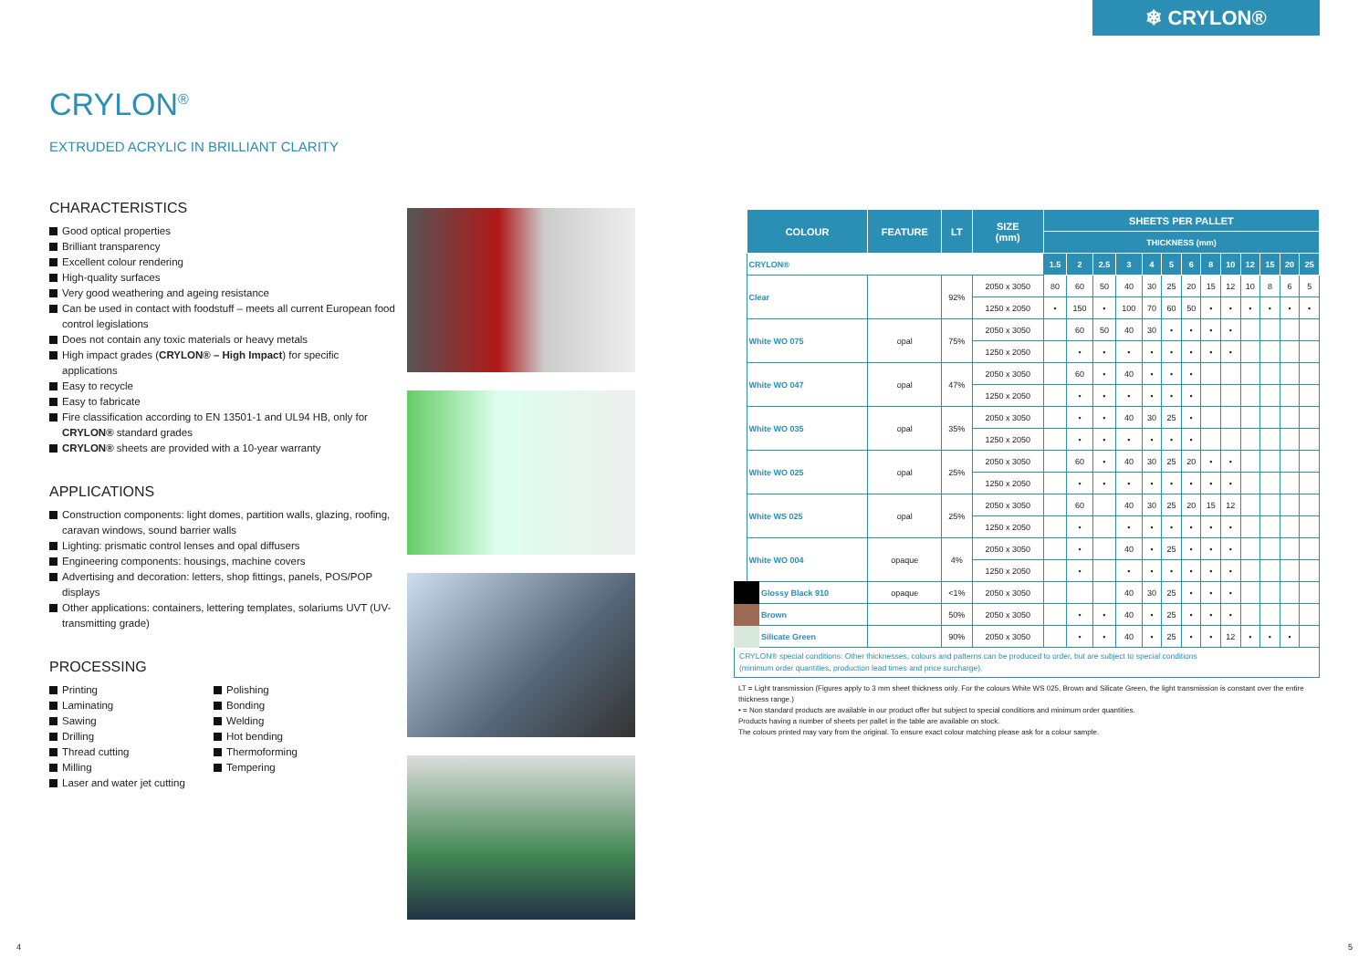❄ CRYLON®
CRYLON<sup>®</sup>
EXTRUDED ACRYLIC IN BRILLIANT CLARITY
CHARACTERISTICS
Good optical properties
Brilliant transparency
Excellent colour rendering
High-quality surfaces
Very good weathering and ageing resistance
Can be used in contact with foodstuff – meets all current European food control legislations
Does not contain any toxic materials or heavy metals
High impact grades (CRYLON® – High Impact) for specific applications
Easy to recycle
Easy to fabricate
Fire classification according to EN 13501-1 and UL94 HB, only for CRYLON® standard grades
CRYLON® sheets are provided with a 10-year warranty
APPLICATIONS
Construction components: light domes, partition walls, glazing, roofing, caravan windows, sound barrier walls
Lighting: prismatic control lenses and opal diffusers
Engineering components: housings, machine covers
Advertising and decoration: letters, shop fittings, panels, POS/POP displays
Other applications: containers, lettering templates, solariums UVT (UV-transmitting grade)
PROCESSING
Printing
Laminating
Sawing
Drilling
Thread cutting
Milling
Laser and water jet cutting
Polishing
Bonding
Welding
Hot bending
Thermoforming
Tempering
| COLOUR | FEATURE | LT | SIZE (mm) | SHEETS PER PALLET | | | | | | | | | | | | |
| --- | --- | --- | --- | --- | --- | --- | --- | --- | --- | --- | --- | --- | --- | --- | --- | --- |
| | | | | THICKNESS (mm) | | | | | | | | | | | | |
| CRYLON® | | | | 1.5 | 2 | 2.5 | 3 | 4 | 5 | 6 | 8 | 10 | 12 | 15 | 20 | 25 |
| Clear | | 92% | 2050 x 3050 | 80 | 60 | 50 | 40 | 30 | 25 | 20 | 15 | 12 | 10 | 8 | 6 | 5 |
| | | | 1250 x 2050 | • | 150 | • | 100 | 70 | 60 | 50 | • | • | • | • | • | • |
| White WO 075 | opal | 75% | 2050 x 3050 | | 60 | 50 | 40 | 30 | • | • | • | • | | | | |
| | | | 1250 x 2050 | | • | • | • | • | • | • | • | • | | | | |
| White WO 047 | opal | 47% | 2050 x 3050 | | 60 | • | 40 | • | • | • | | | | | | |
| | | | 1250 x 2050 | | • | • | • | • | • | • | | | | | | |
| White WO 035 | opal | 35% | 2050 x 3050 | | • | • | 40 | 30 | 25 | • | | | | | | |
| | | | 1250 x 2050 | | • | • | • | • | • | • | | | | | | |
| White WO 025 | opal | 25% | 2050 x 3050 | | 60 | • | 40 | 30 | 25 | 20 | • | • | | | | |
| | | | 1250 x 2050 | | • | • | • | • | • | • | • | • | | | | |
| White WS 025 | opal | 25% | 2050 x 3050 | | 60 | | 40 | 30 | 25 | 20 | 15 | 12 | | | | |
| | | | 1250 x 2050 | | • | | • | • | • | • | • | • | | | | |
| White WO 004 | opaque | 4% | 2050 x 3050 | | • | | 40 | • | 25 | • | • | • | | | | |
| | | | 1250 x 2050 | | • | | • | • | • | • | • | • | | | | |
| Glossy Black 910 | opaque | <1% | 2050 x 3050 | | | | 40 | 30 | 25 | • | • | • | | | | |
| Brown | | 50% | 2050 x 3050 | | • | • | 40 | • | 25 | • | • | • | | | | |
| Silicate Green | | 90% | 2050 x 3050 | | • | • | 40 | • | 25 | • | • | 12 | • | • | • | |
CRYLON® special conditions: Other thicknesses, colours and patterns can be produced to order, but are subject to special conditions
(minimum order quantities, production lead times and price surcharge).
LT = Light transmission (Figures apply to 3 mm sheet thickness only. For the colours White WS 025, Brown and Silicate Green, the light transmission is constant over the entire thickness range.)
• = Non standard products are available in our product offer but subject to special conditions and minimum order quantities.
Products having a number of sheets per pallet in the table are available on stock.
The colours printed may vary from the original. To ensure exact colour matching please ask for a colour sample.
4 5